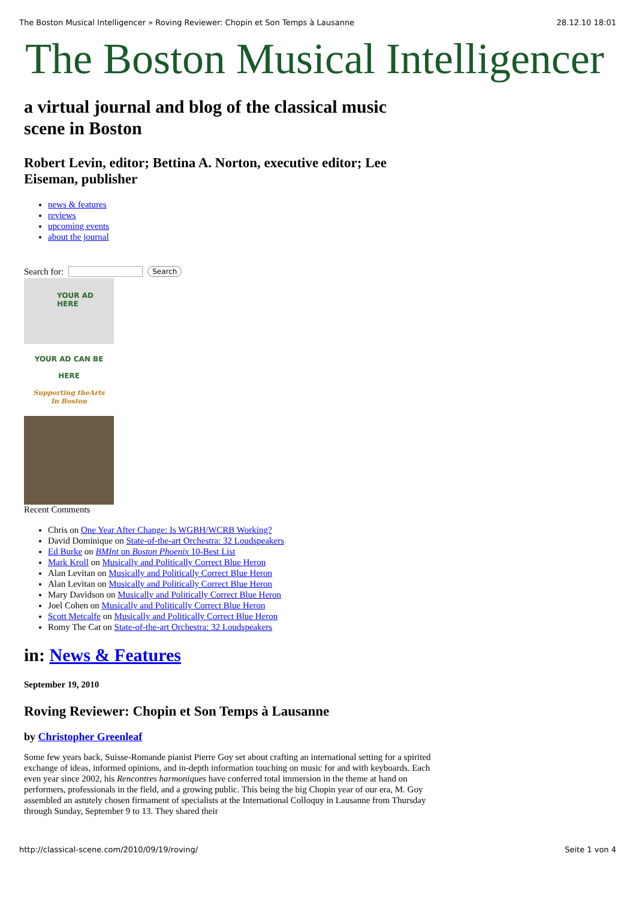The Boston Musical Intelligencer » Roving Reviewer: Chopin et Son Temps à Lausanne 28.12.10 18:01
The Boston Musical Intelligencer
a virtual journal and blog of the classical music scene in Boston
Robert Levin, editor; Bettina A. Norton, executive editor; Lee Eiseman, publisher
news & features
reviews
upcoming events
about the journal
Search for: Search
YOUR AD
HERE
YOUR AD CAN BE
HERE
Supporting theArts
In Boston
Recent Comments
Chris on One Year After Change: Is WGBH/WCRB Working?
David Dominique on State-of-the-art Orchestra: 32 Loudspeakers
Ed Burke on BMInt on Boston Phoenix 10-Best List
Mark Kroll on Musically and Politically Correct Blue Heron
Alan Levitan on Musically and Politically Correct Blue Heron
Alan Levitan on Musically and Politically Correct Blue Heron
Mary Davidson on Musically and Politically Correct Blue Heron
Joel Cohen on Musically and Politically Correct Blue Heron
Scott Metcalfe on Musically and Politically Correct Blue Heron
Romy The Cat on State-of-the-art Orchestra: 32 Loudspeakers
in: News & Features
September 19, 2010
Roving Reviewer: Chopin et Son Temps à Lausanne
by Christopher Greenleaf
Some few years back, Suisse-Romande pianist Pierre Goy set about crafting an international setting for a spirited exchange of ideas, informed opinions, and in-depth information touching on music for and with keyboards. Each even year since 2002, his Rencontres harmoniques have conferred total immersion in the theme at hand on performers, professionals in the field, and a growing public. This being the big Chopin year of our era, M. Goy assembled an astutely chosen firmament of specialists at the International Colloquy in Lausanne from Thursday through Sunday, September 9 to 13. They shared their
http://classical-scene.com/2010/09/19/roving/ Seite 1 von 4